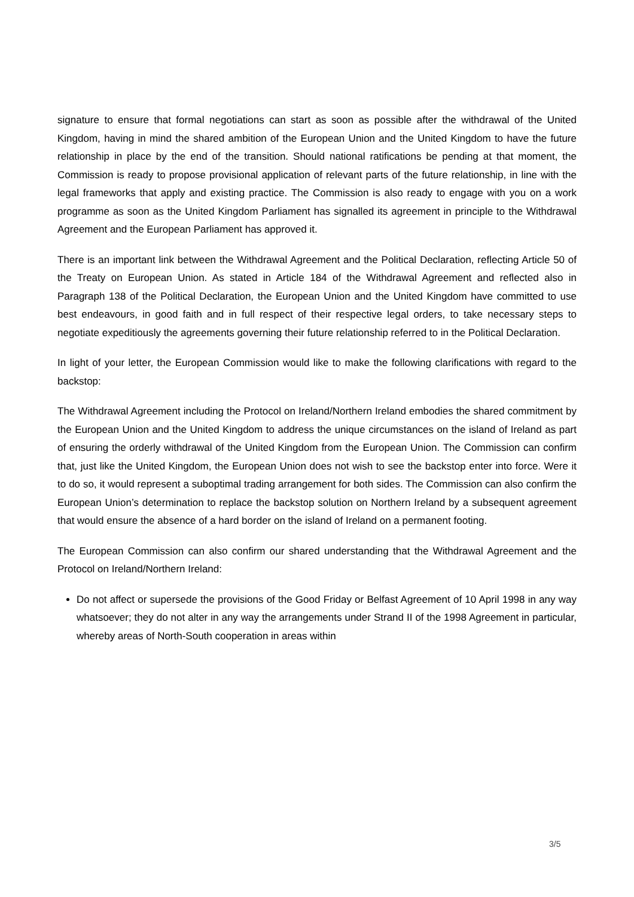signature to ensure that formal negotiations can start as soon as possible after the withdrawal of the United Kingdom, having in mind the shared ambition of the European Union and the United Kingdom to have the future relationship in place by the end of the transition. Should national ratifications be pending at that moment, the Commission is ready to propose provisional application of relevant parts of the future relationship, in line with the legal frameworks that apply and existing practice. The Commission is also ready to engage with you on a work programme as soon as the United Kingdom Parliament has signalled its agreement in principle to the Withdrawal Agreement and the European Parliament has approved it.
There is an important link between the Withdrawal Agreement and the Political Declaration, reflecting Article 50 of the Treaty on European Union. As stated in Article 184 of the Withdrawal Agreement and reflected also in Paragraph 138 of the Political Declaration, the European Union and the United Kingdom have committed to use best endeavours, in good faith and in full respect of their respective legal orders, to take necessary steps to negotiate expeditiously the agreements governing their future relationship referred to in the Political Declaration.
In light of your letter, the European Commission would like to make the following clarifications with regard to the backstop:
The Withdrawal Agreement including the Protocol on Ireland/Northern Ireland embodies the shared commitment by the European Union and the United Kingdom to address the unique circumstances on the island of Ireland as part of ensuring the orderly withdrawal of the United Kingdom from the European Union. The Commission can confirm that, just like the United Kingdom, the European Union does not wish to see the backstop enter into force. Were it to do so, it would represent a suboptimal trading arrangement for both sides. The Commission can also confirm the European Union’s determination to replace the backstop solution on Northern Ireland by a subsequent agreement that would ensure the absence of a hard border on the island of Ireland on a permanent footing.
The European Commission can also confirm our shared understanding that the Withdrawal Agreement and the Protocol on Ireland/Northern Ireland:
Do not affect or supersede the provisions of the Good Friday or Belfast Agreement of 10 April 1998 in any way whatsoever; they do not alter in any way the arrangements under Strand II of the 1998 Agreement in particular, whereby areas of North-South cooperation in areas within
3/5